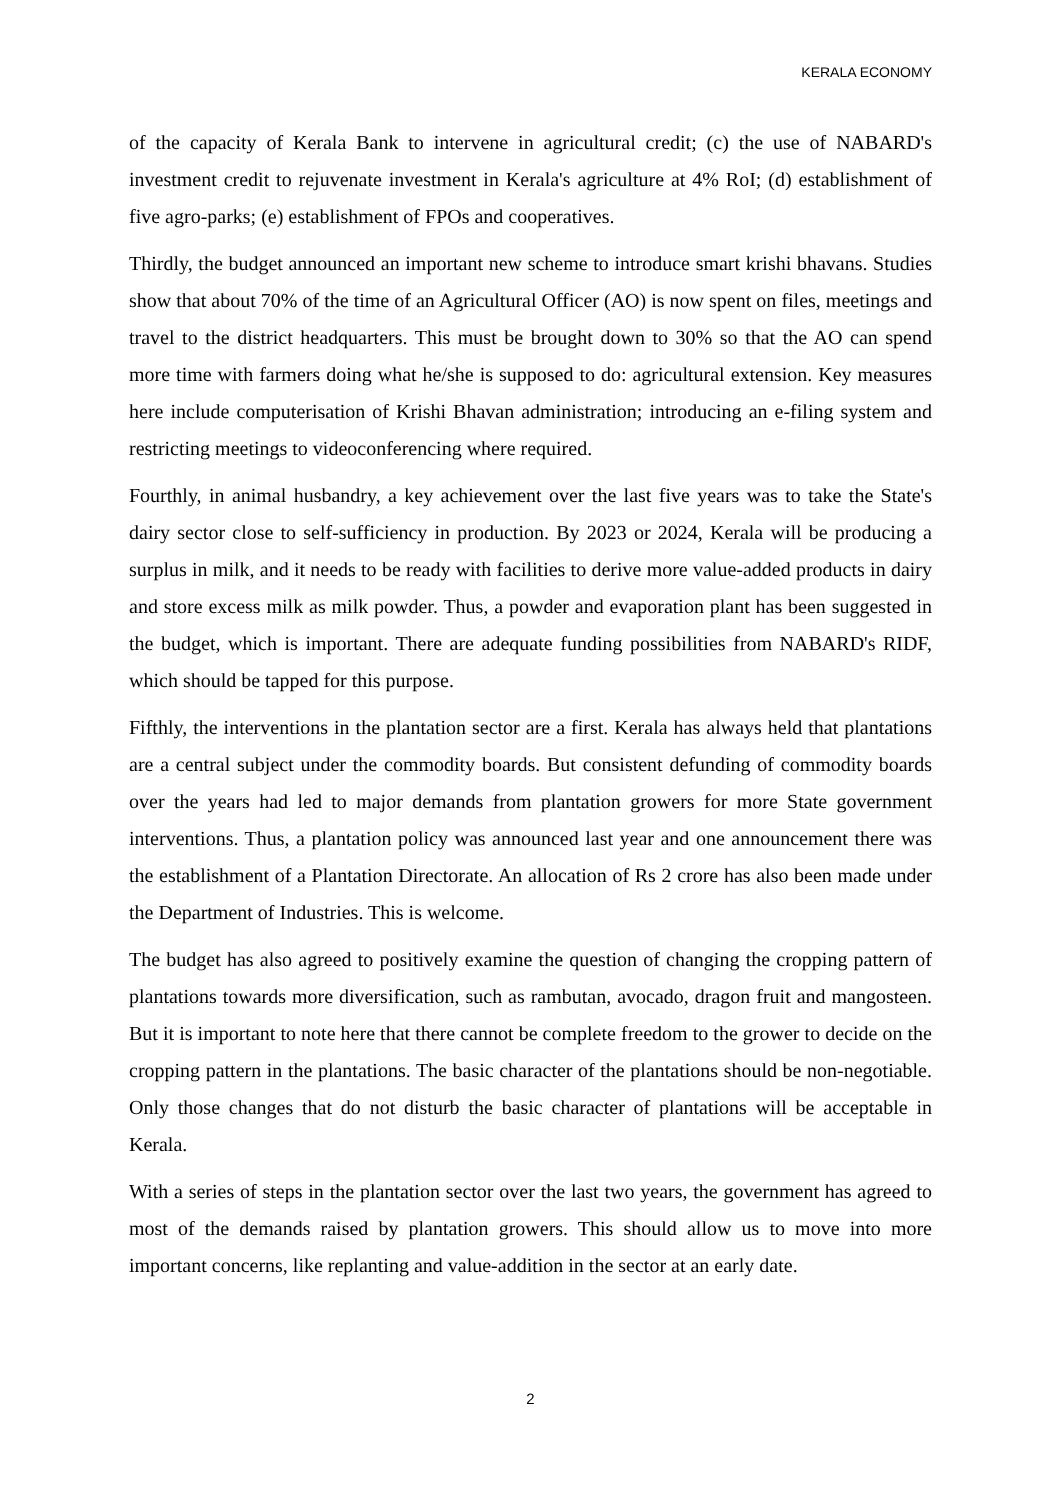KERALA ECONOMY
of the capacity of Kerala Bank to intervene in agricultural credit; (c) the use of NABARD's investment credit to rejuvenate investment in Kerala's agriculture at 4% RoI; (d) establishment of five agro-parks; (e) establishment of FPOs and cooperatives.
Thirdly, the budget announced an important new scheme to introduce smart krishi bhavans. Studies show that about 70% of the time of an Agricultural Officer (AO) is now spent on files, meetings and travel to the district headquarters. This must be brought down to 30% so that the AO can spend more time with farmers doing what he/she is supposed to do: agricultural extension. Key measures here include computerisation of Krishi Bhavan administration; introducing an e-filing system and restricting meetings to videoconferencing where required.
Fourthly, in animal husbandry, a key achievement over the last five years was to take the State's dairy sector close to self-sufficiency in production. By 2023 or 2024, Kerala will be producing a surplus in milk, and it needs to be ready with facilities to derive more value-added products in dairy and store excess milk as milk powder. Thus, a powder and evaporation plant has been suggested in the budget, which is important. There are adequate funding possibilities from NABARD's RIDF, which should be tapped for this purpose.
Fifthly, the interventions in the plantation sector are a first. Kerala has always held that plantations are a central subject under the commodity boards. But consistent defunding of commodity boards over the years had led to major demands from plantation growers for more State government interventions. Thus, a plantation policy was announced last year and one announcement there was the establishment of a Plantation Directorate. An allocation of Rs 2 crore has also been made under the Department of Industries. This is welcome.
The budget has also agreed to positively examine the question of changing the cropping pattern of plantations towards more diversification, such as rambutan, avocado, dragon fruit and mangosteen. But it is important to note here that there cannot be complete freedom to the grower to decide on the cropping pattern in the plantations. The basic character of the plantations should be non-negotiable. Only those changes that do not disturb the basic character of plantations will be acceptable in Kerala.
With a series of steps in the plantation sector over the last two years, the government has agreed to most of the demands raised by plantation growers. This should allow us to move into more important concerns, like replanting and value-addition in the sector at an early date.
2